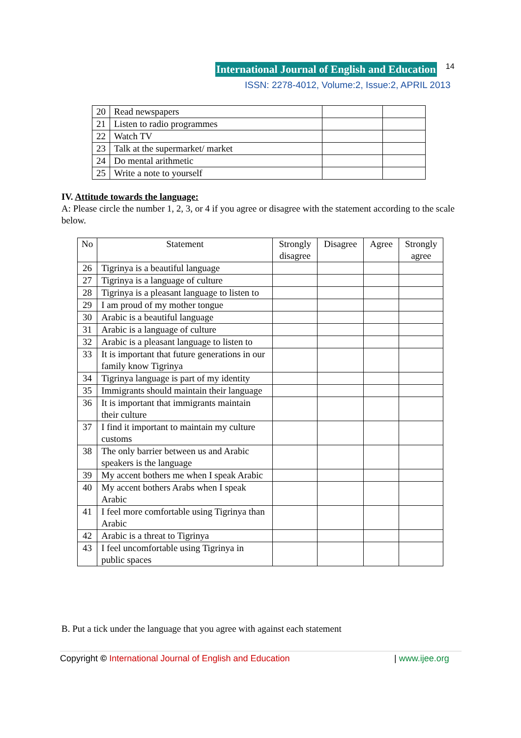International Journal of English and Education 14
ISSN: 2278-4012, Volume:2, Issue:2, APRIL 2013
| 20 | Read newspapers | | |
| 21 | Listen to radio programmes | | |
| 22 | Watch TV | | |
| 23 | Talk at the supermarket/ market | | |
| 24 | Do mental arithmetic | | |
| 25 | Write a note to yourself | | |
IV. Attitude towards the language:
A: Please circle the number 1, 2, 3, or 4 if you agree or disagree with the statement according to the scale below.
| No | Statement | Strongly disagree | Disagree | Agree | Strongly agree |
| --- | --- | --- | --- | --- | --- |
| 26 | Tigrinya is a beautiful language | | | | |
| 27 | Tigrinya is a language of culture | | | | |
| 28 | Tigrinya is a pleasant language to listen to | | | | |
| 29 | I am proud of my mother tongue | | | | |
| 30 | Arabic is a beautiful language | | | | |
| 31 | Arabic is a language of culture | | | | |
| 32 | Arabic is a pleasant language to listen to | | | | |
| 33 | It is important that future generations in our family know Tigrinya | | | | |
| 34 | Tigrinya language is part of my identity | | | | |
| 35 | Immigrants should maintain their language | | | | |
| 36 | It is important that immigrants maintain their culture | | | | |
| 37 | I find it important to maintain my culture customs | | | | |
| 38 | The only barrier between us and Arabic speakers is the language | | | | |
| 39 | My accent bothers me when I speak Arabic | | | | |
| 40 | My accent bothers Arabs when I speak Arabic | | | | |
| 41 | I feel more comfortable using Tigrinya than Arabic | | | | |
| 42 | Arabic is a threat to Tigrinya | | | | |
| 43 | I feel uncomfortable using Tigrinya in public spaces | | | | |
B. Put a tick under the language that you agree with against each statement
Copyright © International Journal of English and Education | www.ijee.org